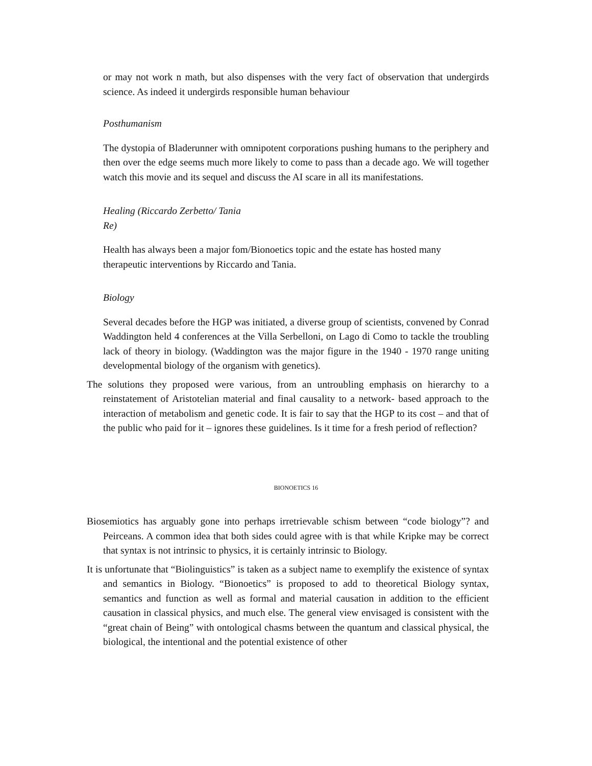or may not work n math, but also dispenses with the very fact of observation that undergirds science. As indeed it undergirds responsible human behaviour
Posthumanism
The dystopia of Bladerunner with omnipotent corporations pushing humans to the periphery and then over the edge seems much more likely to come to pass than a decade ago. We will together watch this movie and its sequel and discuss the AI scare in all its manifestations.
Healing (Riccardo Zerbetto/ Tania
Re)
Health has always been a major fom/Bionoetics topic and the estate has hosted many
therapeutic interventions by Riccardo and Tania.
Biology
Several decades before the HGP was initiated, a diverse group of scientists, convened by Conrad Waddington held 4 conferences at the Villa Serbelloni, on Lago di Como to tackle the troubling lack of theory in biology. (Waddington was the major figure in the 1940 - 1970 range uniting developmental biology of the organism with genetics).
The solutions they proposed were various, from an untroubling emphasis on hierarchy to a reinstatement of Aristotelian material and final causality to a network- based approach to the interaction of metabolism and genetic code. It is fair to say that the HGP to its cost – and that of the public who paid for it – ignores these guidelines. Is it time for a fresh period of reflection?
BIONOETICS 16
Biosemiotics has arguably gone into perhaps irretrievable schism between “code biology”? and Peirceans. A common idea that both sides could agree with is that while Kripke may be correct that syntax is not intrinsic to physics, it is certainly intrinsic to Biology.
It is unfortunate that “Biolinguistics” is taken as a subject name to exemplify the existence of syntax and semantics in Biology. “Bionoetics” is proposed to add to theoretical Biology syntax, semantics and function as well as formal and material causation in addition to the efficient causation in classical physics, and much else. The general view envisaged is consistent with the “great chain of Being” with ontological chasms between the quantum and classical physical, the biological, the intentional and the potential existence of other